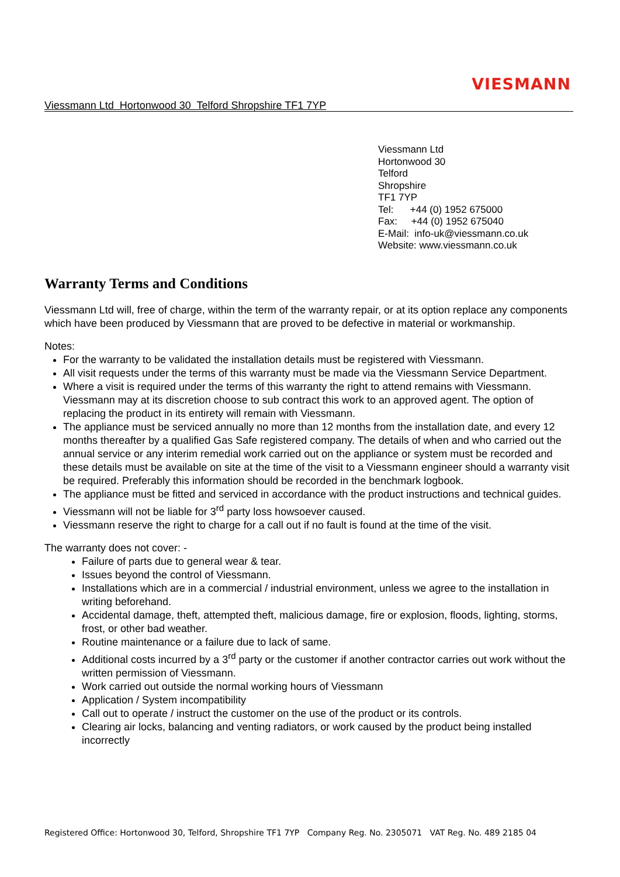VIESMANN
Viessmann Ltd Hortonwood 30 Telford Shropshire TF1 7YP
Viessmann Ltd
Hortonwood 30
Telford
Shropshire
TF1 7YP
Tel: +44 (0) 1952 675000
Fax: +44 (0) 1952 675040
E-Mail: info-uk@viessmann.co.uk
Website: www.viessmann.co.uk
Warranty Terms and Conditions
Viessmann Ltd will, free of charge, within the term of the warranty repair, or at its option replace any components which have been produced by Viessmann that are proved to be defective in material or workmanship.
Notes:
For the warranty to be validated the installation details must be registered with Viessmann.
All visit requests under the terms of this warranty must be made via the Viessmann Service Department.
Where a visit is required under the terms of this warranty the right to attend remains with Viessmann. Viessmann may at its discretion choose to sub contract this work to an approved agent. The option of replacing the product in its entirety will remain with Viessmann.
The appliance must be serviced annually no more than 12 months from the installation date, and every 12 months thereafter by a qualified Gas Safe registered company. The details of when and who carried out the annual service or any interim remedial work carried out on the appliance or system must be recorded and these details must be available on site at the time of the visit to a Viessmann engineer should a warranty visit be required. Preferably this information should be recorded in the benchmark logbook.
The appliance must be fitted and serviced in accordance with the product instructions and technical guides.
Viessmann will not be liable for 3<sup>rd</sup> party loss howsoever caused.
Viessmann reserve the right to charge for a call out if no fault is found at the time of the visit.
The warranty does not cover: -
Failure of parts due to general wear & tear.
Issues beyond the control of Viessmann.
Installations which are in a commercial / industrial environment, unless we agree to the installation in writing beforehand.
Accidental damage, theft, attempted theft, malicious damage, fire or explosion, floods, lighting, storms, frost, or other bad weather.
Routine maintenance or a failure due to lack of same.
Additional costs incurred by a 3<sup>rd</sup> party or the customer if another contractor carries out work without the written permission of Viessmann.
Work carried out outside the normal working hours of Viessmann
Application / System incompatibility
Call out to operate / instruct the customer on the use of the product or its controls.
Clearing air locks, balancing and venting radiators, or work caused by the product being installed incorrectly
Registered Office: Hortonwood 30, Telford, Shropshire TF1 7YP Company Reg. No. 2305071 VAT Reg. No. 489 2185 04